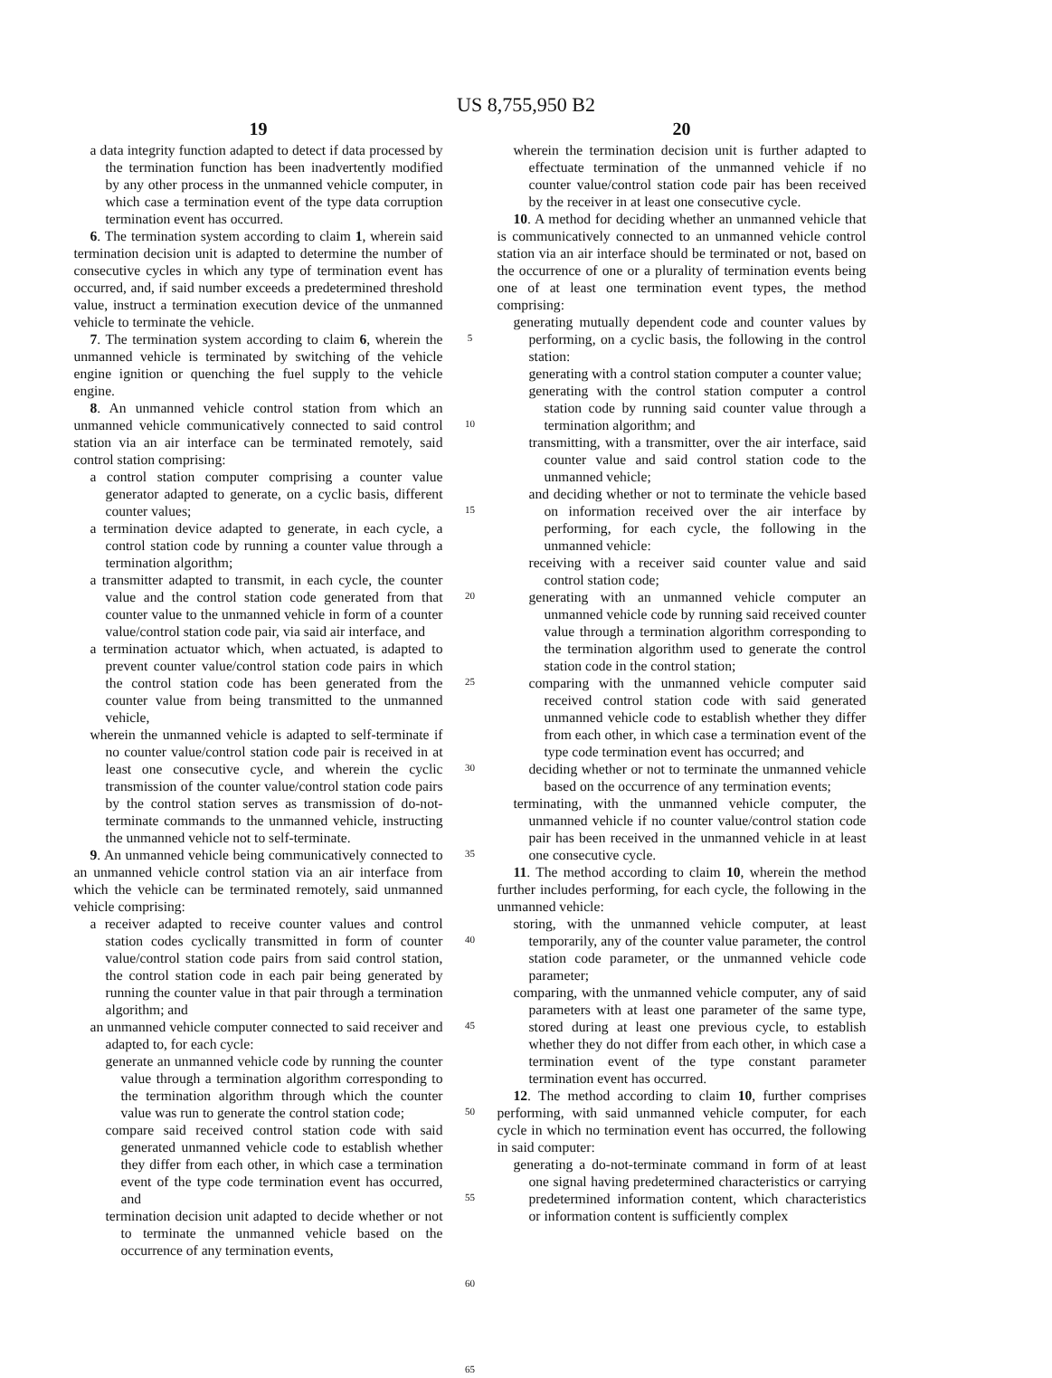US 8,755,950 B2
19
a data integrity function adapted to detect if data processed by the termination function has been inadvertently modified by any other process in the unmanned vehicle computer, in which case a termination event of the type data corruption termination event has occurred.
6. The termination system according to claim 1, wherein said termination decision unit is adapted to determine the number of consecutive cycles in which any type of termination event has occurred, and, if said number exceeds a predetermined threshold value, instruct a termination execution device of the unmanned vehicle to terminate the vehicle.
7. The termination system according to claim 6, wherein the unmanned vehicle is terminated by switching of the vehicle engine ignition or quenching the fuel supply to the vehicle engine.
8. An unmanned vehicle control station from which an unmanned vehicle communicatively connected to said control station via an air interface can be terminated remotely, said control station comprising:
a control station computer comprising a counter value generator adapted to generate, on a cyclic basis, different counter values;
a termination device adapted to generate, in each cycle, a control station code by running a counter value through a termination algorithm;
a transmitter adapted to transmit, in each cycle, the counter value and the control station code generated from that counter value to the unmanned vehicle in form of a counter value/control station code pair, via said air interface, and
a termination actuator which, when actuated, is adapted to prevent counter value/control station code pairs in which the control station code has been generated from the counter value from being transmitted to the unmanned vehicle,
wherein the unmanned vehicle is adapted to self-terminate if no counter value/control station code pair is received in at least one consecutive cycle, and wherein the cyclic transmission of the counter value/control station code pairs by the control station serves as transmission of do-not-terminate commands to the unmanned vehicle, instructing the unmanned vehicle not to self-terminate.
9. An unmanned vehicle being communicatively connected to an unmanned vehicle control station via an air interface from which the vehicle can be terminated remotely, said unmanned vehicle comprising:
a receiver adapted to receive counter values and control station codes cyclically transmitted in form of counter value/control station code pairs from said control station, the control station code in each pair being generated by running the counter value in that pair through a termination algorithm; and
an unmanned vehicle computer connected to said receiver and adapted to, for each cycle:
generate an unmanned vehicle code by running the counter value through a termination algorithm corresponding to the termination algorithm through which the counter value was run to generate the control station code;
compare said received control station code with said generated unmanned vehicle code to establish whether they differ from each other, in which case a termination event of the type code termination event has occurred, and
termination decision unit adapted to decide whether or not to terminate the unmanned vehicle based on the occurrence of any termination events,
5
10
15
20
25
30
35
40
45
50
55
60
65
20
wherein the termination decision unit is further adapted to effectuate termination of the unmanned vehicle if no counter value/control station code pair has been received by the receiver in at least one consecutive cycle.
10. A method for deciding whether an unmanned vehicle that is communicatively connected to an unmanned vehicle control station via an air interface should be terminated or not, based on the occurrence of one or a plurality of termination events being one of at least one termination event types, the method comprising:
generating mutually dependent code and counter values by performing, on a cyclic basis, the following in the control station:
generating with a control station computer a counter value;
generating with the control station computer a control station code by running said counter value through a termination algorithm; and
transmitting, with a transmitter, over the air interface, said counter value and said control station code to the unmanned vehicle;
and deciding whether or not to terminate the vehicle based on information received over the air interface by performing, for each cycle, the following in the unmanned vehicle:
receiving with a receiver said counter value and said control station code;
generating with an unmanned vehicle computer an unmanned vehicle code by running said received counter value through a termination algorithm corresponding to the termination algorithm used to generate the control station code in the control station;
comparing with the unmanned vehicle computer said received control station code with said generated unmanned vehicle code to establish whether they differ from each other, in which case a termination event of the type code termination event has occurred; and
deciding whether or not to terminate the unmanned vehicle based on the occurrence of any termination events;
terminating, with the unmanned vehicle computer, the unmanned vehicle if no counter value/control station code pair has been received in the unmanned vehicle in at least one consecutive cycle.
11. The method according to claim 10, wherein the method further includes performing, for each cycle, the following in the unmanned vehicle:
storing, with the unmanned vehicle computer, at least temporarily, any of the counter value parameter, the control station code parameter, or the unmanned vehicle code parameter;
comparing, with the unmanned vehicle computer, any of said parameters with at least one parameter of the same type, stored during at least one previous cycle, to establish whether they do not differ from each other, in which case a termination event of the type constant parameter termination event has occurred.
12. The method according to claim 10, further comprises performing, with said unmanned vehicle computer, for each cycle in which no termination event has occurred, the following in said computer:
generating a do-not-terminate command in form of at least one signal having predetermined characteristics or carrying predetermined information content, which characteristics or information content is sufficiently complex